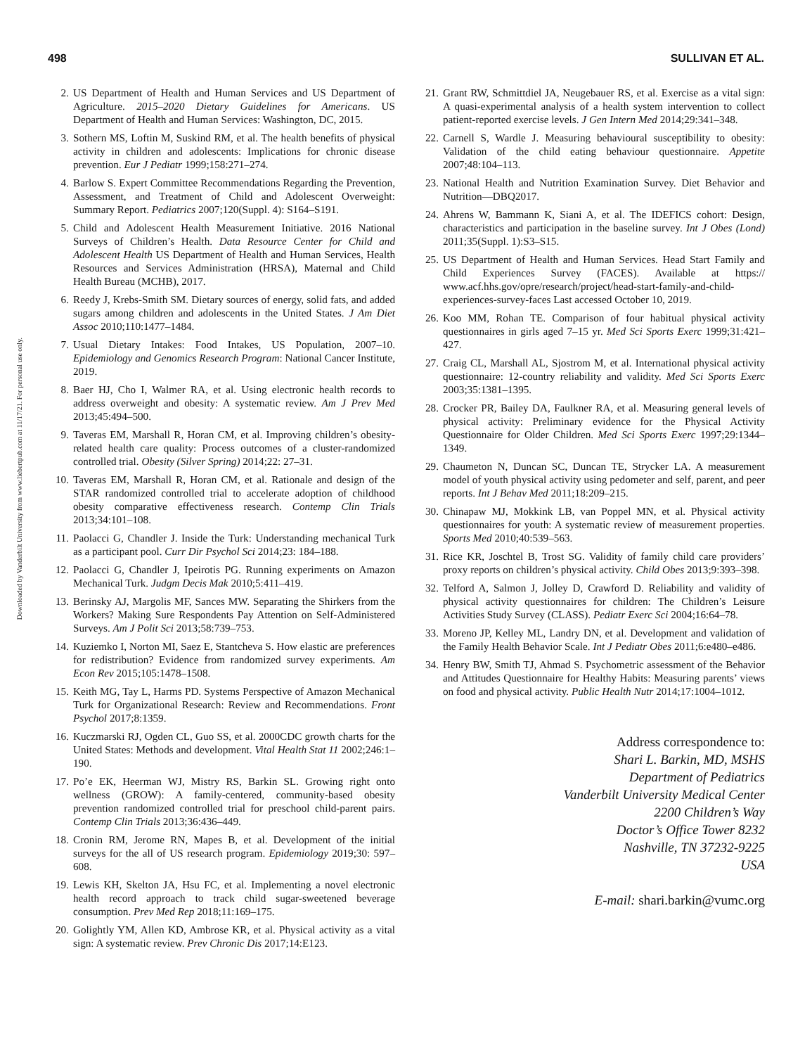498 SULLIVAN ET AL.
Downloaded by Vanderbilt University from www.liebertpub.com at 11/17/21. For personal use only.
2. US Department of Health and Human Services and US Department of Agriculture. 2015–2020 Dietary Guidelines for Americans. US Department of Health and Human Services: Washington, DC, 2015.
3. Sothern MS, Loftin M, Suskind RM, et al. The health benefits of physical activity in children and adolescents: Implications for chronic disease prevention. Eur J Pediatr 1999;158:271–274.
4. Barlow S. Expert Committee Recommendations Regarding the Prevention, Assessment, and Treatment of Child and Adolescent Overweight: Summary Report. Pediatrics 2007;120(Suppl. 4): S164–S191.
5. Child and Adolescent Health Measurement Initiative. 2016 National Surveys of Children’s Health. Data Resource Center for Child and Adolescent Health US Department of Health and Human Services, Health Resources and Services Administration (HRSA), Maternal and Child Health Bureau (MCHB), 2017.
6. Reedy J, Krebs-Smith SM. Dietary sources of energy, solid fats, and added sugars among children and adolescents in the United States. J Am Diet Assoc 2010;110:1477–1484.
7. Usual Dietary Intakes: Food Intakes, US Population, 2007–10. Epidemiology and Genomics Research Program: National Cancer Institute, 2019.
8. Baer HJ, Cho I, Walmer RA, et al. Using electronic health records to address overweight and obesity: A systematic review. Am J Prev Med 2013;45:494–500.
9. Taveras EM, Marshall R, Horan CM, et al. Improving children’s obesity-related health care quality: Process outcomes of a cluster-randomized controlled trial. Obesity (Silver Spring) 2014;22: 27–31.
10. Taveras EM, Marshall R, Horan CM, et al. Rationale and design of the STAR randomized controlled trial to accelerate adoption of childhood obesity comparative effectiveness research. Contemp Clin Trials 2013;34:101–108.
11. Paolacci G, Chandler J. Inside the Turk: Understanding mechanical Turk as a participant pool. Curr Dir Psychol Sci 2014;23: 184–188.
12. Paolacci G, Chandler J, Ipeirotis PG. Running experiments on Amazon Mechanical Turk. Judgm Decis Mak 2010;5:411–419.
13. Berinsky AJ, Margolis MF, Sances MW. Separating the Shirkers from the Workers? Making Sure Respondents Pay Attention on Self-Administered Surveys. Am J Polit Sci 2013;58:739–753.
14. Kuziemko I, Norton MI, Saez E, Stantcheva S. How elastic are preferences for redistribution? Evidence from randomized survey experiments. Am Econ Rev 2015;105:1478–1508.
15. Keith MG, Tay L, Harms PD. Systems Perspective of Amazon Mechanical Turk for Organizational Research: Review and Recommendations. Front Psychol 2017;8:1359.
16. Kuczmarski RJ, Ogden CL, Guo SS, et al. 2000CDC growth charts for the United States: Methods and development. Vital Health Stat 11 2002;246:1–190.
17. Po’e EK, Heerman WJ, Mistry RS, Barkin SL. Growing right onto wellness (GROW): A family-centered, community-based obesity prevention randomized controlled trial for preschool child-parent pairs. Contemp Clin Trials 2013;36:436–449.
18. Cronin RM, Jerome RN, Mapes B, et al. Development of the initial surveys for the all of US research program. Epidemiology 2019;30: 597–608.
19. Lewis KH, Skelton JA, Hsu FC, et al. Implementing a novel electronic health record approach to track child sugar-sweetened beverage consumption. Prev Med Rep 2018;11:169–175.
20. Golightly YM, Allen KD, Ambrose KR, et al. Physical activity as a vital sign: A systematic review. Prev Chronic Dis 2017;14:E123.
21. Grant RW, Schmittdiel JA, Neugebauer RS, et al. Exercise as a vital sign: A quasi-experimental analysis of a health system intervention to collect patient-reported exercise levels. J Gen Intern Med 2014;29:341–348.
22. Carnell S, Wardle J. Measuring behavioural susceptibility to obesity: Validation of the child eating behaviour questionnaire. Appetite 2007;48:104–113.
23. National Health and Nutrition Examination Survey. Diet Behavior and Nutrition—DBQ2017.
24. Ahrens W, Bammann K, Siani A, et al. The IDEFICS cohort: Design, characteristics and participation in the baseline survey. Int J Obes (Lond) 2011;35(Suppl. 1):S3–S15.
25. US Department of Health and Human Services. Head Start Family and Child Experiences Survey (FACES). Available at https:// www.acf.hhs.gov/opre/research/project/head-start-family-and-child-experiences-survey-faces Last accessed October 10, 2019.
26. Koo MM, Rohan TE. Comparison of four habitual physical activity questionnaires in girls aged 7–15 yr. Med Sci Sports Exerc 1999;31:421–427.
27. Craig CL, Marshall AL, Sjostrom M, et al. International physical activity questionnaire: 12-country reliability and validity. Med Sci Sports Exerc 2003;35:1381–1395.
28. Crocker PR, Bailey DA, Faulkner RA, et al. Measuring general levels of physical activity: Preliminary evidence for the Physical Activity Questionnaire for Older Children. Med Sci Sports Exerc 1997;29:1344–1349.
29. Chaumeton N, Duncan SC, Duncan TE, Strycker LA. A measurement model of youth physical activity using pedometer and self, parent, and peer reports. Int J Behav Med 2011;18:209–215.
30. Chinapaw MJ, Mokkink LB, van Poppel MN, et al. Physical activity questionnaires for youth: A systematic review of measurement properties. Sports Med 2010;40:539–563.
31. Rice KR, Joschtel B, Trost SG. Validity of family child care providers’ proxy reports on children’s physical activity. Child Obes 2013;9:393–398.
32. Telford A, Salmon J, Jolley D, Crawford D. Reliability and validity of physical activity questionnaires for children: The Children’s Leisure Activities Study Survey (CLASS). Pediatr Exerc Sci 2004;16:64–78.
33. Moreno JP, Kelley ML, Landry DN, et al. Development and validation of the Family Health Behavior Scale. Int J Pediatr Obes 2011;6:e480–e486.
34. Henry BW, Smith TJ, Ahmad S. Psychometric assessment of the Behavior and Attitudes Questionnaire for Healthy Habits: Measuring parents’ views on food and physical activity. Public Health Nutr 2014;17:1004–1012.
Address correspondence to:
Shari L. Barkin, MD, MSHS
Department of Pediatrics
Vanderbilt University Medical Center
2200 Children’s Way
Doctor’s Office Tower 8232
Nashville, TN 37232-9225
USA
E-mail: shari.barkin@vumc.org